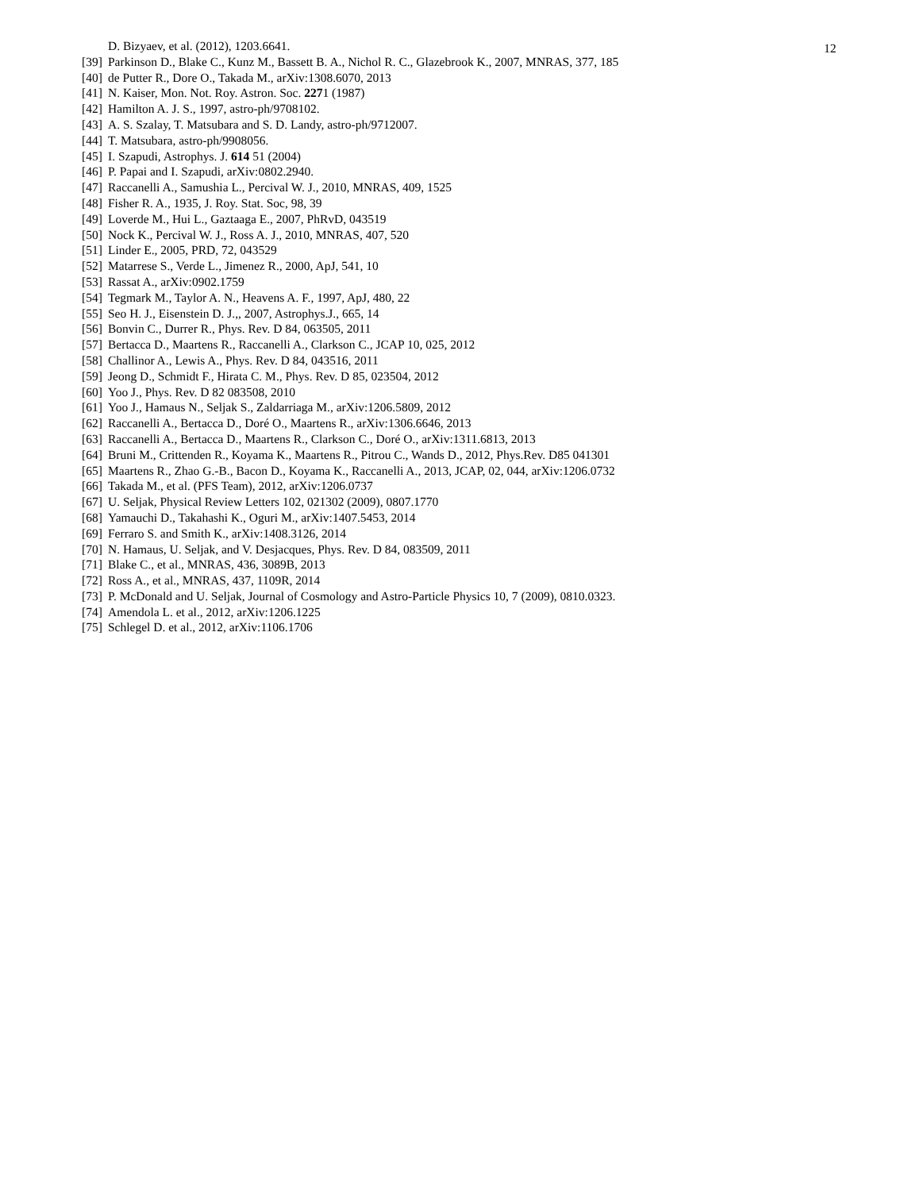12
D. Bizyaev, et al. (2012), 1203.6641.
[39] Parkinson D., Blake C., Kunz M., Bassett B. A., Nichol R. C., Glazebrook K., 2007, MNRAS, 377, 185
[40] de Putter R., Dore O., Takada M., arXiv:1308.6070, 2013
[41] N. Kaiser, Mon. Not. Roy. Astron. Soc. 2271 (1987)
[42] Hamilton A. J. S., 1997, astro-ph/9708102.
[43] A. S. Szalay, T. Matsubara and S. D. Landy, astro-ph/9712007.
[44] T. Matsubara, astro-ph/9908056.
[45] I. Szapudi, Astrophys. J. 614 51 (2004)
[46] P. Papai and I. Szapudi, arXiv:0802.2940.
[47] Raccanelli A., Samushia L., Percival W. J., 2010, MNRAS, 409, 1525
[48] Fisher R. A., 1935, J. Roy. Stat. Soc, 98, 39
[49] Loverde M., Hui L., Gaztaaga E., 2007, PhRvD, 043519
[50] Nock K., Percival W. J., Ross A. J., 2010, MNRAS, 407, 520
[51] Linder E., 2005, PRD, 72, 043529
[52] Matarrese S., Verde L., Jimenez R., 2000, ApJ, 541, 10
[53] Rassat A., arXiv:0902.1759
[54] Tegmark M., Taylor A. N., Heavens A. F., 1997, ApJ, 480, 22
[55] Seo H. J., Eisenstein D. J.,, 2007, Astrophys.J., 665, 14
[56] Bonvin C., Durrer R., Phys. Rev. D 84, 063505, 2011
[57] Bertacca D., Maartens R., Raccanelli A., Clarkson C., JCAP 10, 025, 2012
[58] Challinor A., Lewis A., Phys. Rev. D 84, 043516, 2011
[59] Jeong D., Schmidt F., Hirata C. M., Phys. Rev. D 85, 023504, 2012
[60] Yoo J., Phys. Rev. D 82 083508, 2010
[61] Yoo J., Hamaus N., Seljak S., Zaldarriaga M., arXiv:1206.5809, 2012
[62] Raccanelli A., Bertacca D., Doré O., Maartens R., arXiv:1306.6646, 2013
[63] Raccanelli A., Bertacca D., Maartens R., Clarkson C., Doré O., arXiv:1311.6813, 2013
[64] Bruni M., Crittenden R., Koyama K., Maartens R., Pitrou C., Wands D., 2012, Phys.Rev. D85 041301
[65] Maartens R., Zhao G.-B., Bacon D., Koyama K., Raccanelli A., 2013, JCAP, 02, 044, arXiv:1206.0732
[66] Takada M., et al. (PFS Team), 2012, arXiv:1206.0737
[67] U. Seljak, Physical Review Letters 102, 021302 (2009), 0807.1770
[68] Yamauchi D., Takahashi K., Oguri M., arXiv:1407.5453, 2014
[69] Ferraro S. and Smith K., arXiv:1408.3126, 2014
[70] N. Hamaus, U. Seljak, and V. Desjacques, Phys. Rev. D 84, 083509, 2011
[71] Blake C., et al., MNRAS, 436, 3089B, 2013
[72] Ross A., et al., MNRAS, 437, 1109R, 2014
[73] P. McDonald and U. Seljak, Journal of Cosmology and Astro-Particle Physics 10, 7 (2009), 0810.0323.
[74] Amendola L. et al., 2012, arXiv:1206.1225
[75] Schlegel D. et al., 2012, arXiv:1106.1706